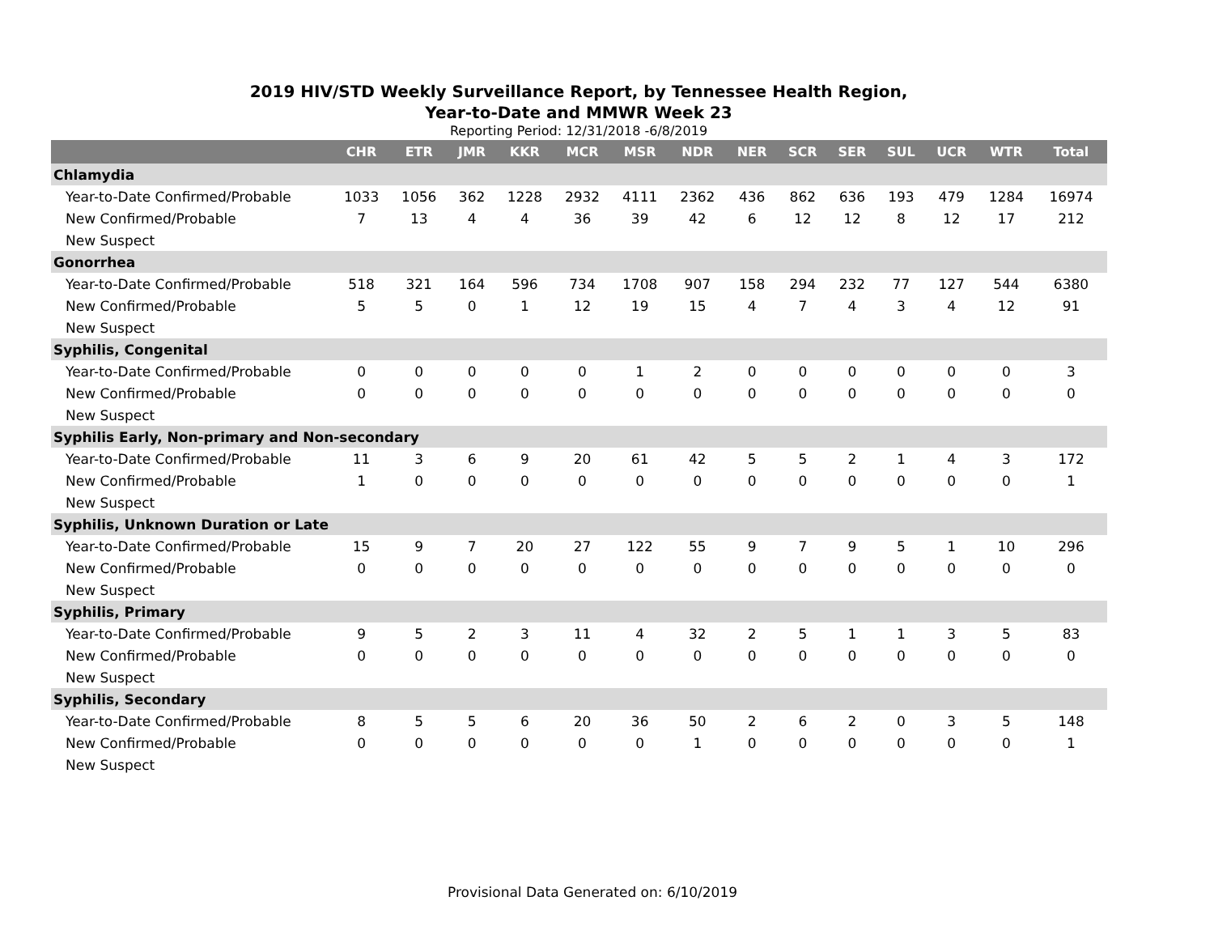2019 HIV/STD Weekly Surveillance Report, by Tennessee Health Region,
Year-to-Date and MMWR Week 23
Reporting Period: 12/31/2018 -6/8/2019
| | CHR | ETR | JMR | KKR | MCR | MSR | NDR | NER | SCR | SER | SUL | UCR | WTR | Total |
| --- | --- | --- | --- | --- | --- | --- | --- | --- | --- | --- | --- | --- | --- | --- |
| Chlamydia | | | | | | | | | | | | | | |
| Year-to-Date Confirmed/Probable | 1033 | 1056 | 362 | 1228 | 2932 | 4111 | 2362 | 436 | 862 | 636 | 193 | 479 | 1284 | 16974 |
| New Confirmed/Probable | 7 | 13 | 4 | 4 | 36 | 39 | 42 | 6 | 12 | 12 | 8 | 12 | 17 | 212 |
| New Suspect | | | | | | | | | | | | | | |
| Gonorrhea | | | | | | | | | | | | | | |
| Year-to-Date Confirmed/Probable | 518 | 321 | 164 | 596 | 734 | 1708 | 907 | 158 | 294 | 232 | 77 | 127 | 544 | 6380 |
| New Confirmed/Probable | 5 | 5 | 0 | 1 | 12 | 19 | 15 | 4 | 7 | 4 | 3 | 4 | 12 | 91 |
| New Suspect | | | | | | | | | | | | | | |
| Syphilis, Congenital | | | | | | | | | | | | | | |
| Year-to-Date Confirmed/Probable | 0 | 0 | 0 | 0 | 0 | 1 | 2 | 0 | 0 | 0 | 0 | 0 | 0 | 3 |
| New Confirmed/Probable | 0 | 0 | 0 | 0 | 0 | 0 | 0 | 0 | 0 | 0 | 0 | 0 | 0 | 0 |
| New Suspect | | | | | | | | | | | | | | |
| Syphilis Early, Non-primary and Non-secondary | | | | | | | | | | | | | | |
| Year-to-Date Confirmed/Probable | 11 | 3 | 6 | 9 | 20 | 61 | 42 | 5 | 5 | 2 | 1 | 4 | 3 | 172 |
| New Confirmed/Probable | 1 | 0 | 0 | 0 | 0 | 0 | 0 | 0 | 0 | 0 | 0 | 0 | 0 | 1 |
| New Suspect | | | | | | | | | | | | | | |
| Syphilis, Unknown Duration or Late | | | | | | | | | | | | | | |
| Year-to-Date Confirmed/Probable | 15 | 9 | 7 | 20 | 27 | 122 | 55 | 9 | 7 | 9 | 5 | 1 | 10 | 296 |
| New Confirmed/Probable | 0 | 0 | 0 | 0 | 0 | 0 | 0 | 0 | 0 | 0 | 0 | 0 | 0 | 0 |
| New Suspect | | | | | | | | | | | | | | |
| Syphilis, Primary | | | | | | | | | | | | | | |
| Year-to-Date Confirmed/Probable | 9 | 5 | 2 | 3 | 11 | 4 | 32 | 2 | 5 | 1 | 1 | 3 | 5 | 83 |
| New Confirmed/Probable | 0 | 0 | 0 | 0 | 0 | 0 | 0 | 0 | 0 | 0 | 0 | 0 | 0 | 0 |
| New Suspect | | | | | | | | | | | | | | |
| Syphilis, Secondary | | | | | | | | | | | | | | |
| Year-to-Date Confirmed/Probable | 8 | 5 | 5 | 6 | 20 | 36 | 50 | 2 | 6 | 2 | 0 | 3 | 5 | 148 |
| New Confirmed/Probable | 0 | 0 | 0 | 0 | 0 | 0 | 1 | 0 | 0 | 0 | 0 | 0 | 0 | 1 |
| New Suspect | | | | | | | | | | | | | | |
Provisional Data Generated on: 6/10/2019